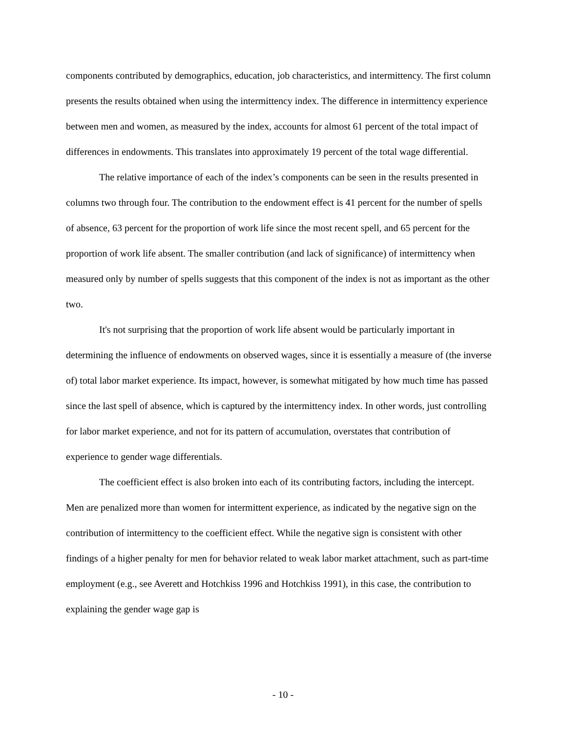components contributed by demographics, education, job characteristics, and intermittency. The first column presents the results obtained when using the intermittency index. The difference in intermittency experience between men and women, as measured by the index, accounts for almost 61 percent of the total impact of differences in endowments. This translates into approximately 19 percent of the total wage differential.
The relative importance of each of the index’s components can be seen in the results presented in columns two through four. The contribution to the endowment effect is 41 percent for the number of spells of absence, 63 percent for the proportion of work life since the most recent spell, and 65 percent for the proportion of work life absent. The smaller contribution (and lack of significance) of intermittency when measured only by number of spells suggests that this component of the index is not as important as the other two.
It's not surprising that the proportion of work life absent would be particularly important in determining the influence of endowments on observed wages, since it is essentially a measure of (the inverse of) total labor market experience. Its impact, however, is somewhat mitigated by how much time has passed since the last spell of absence, which is captured by the intermittency index. In other words, just controlling for labor market experience, and not for its pattern of accumulation, overstates that contribution of experience to gender wage differentials.
The coefficient effect is also broken into each of its contributing factors, including the intercept. Men are penalized more than women for intermittent experience, as indicated by the negative sign on the contribution of intermittency to the coefficient effect. While the negative sign is consistent with other findings of a higher penalty for men for behavior related to weak labor market attachment, such as part-time employment (e.g., see Averett and Hotchkiss 1996 and Hotchkiss 1991), in this case, the contribution to explaining the gender wage gap is
- 10 -